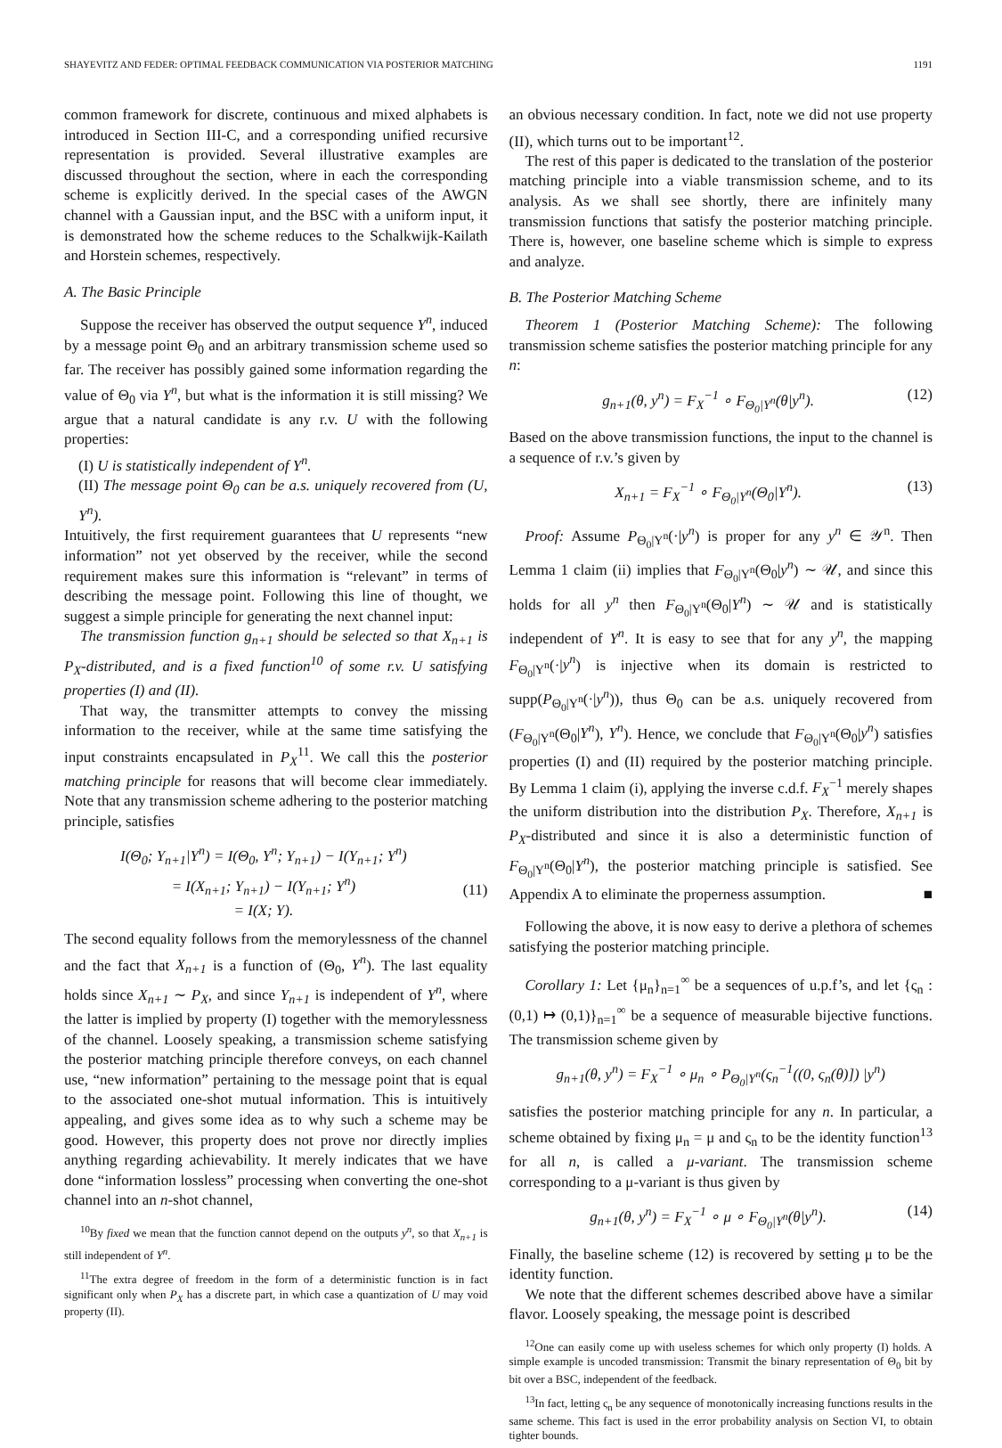SHAYEVITZ AND FEDER: OPTIMAL FEEDBACK COMMUNICATION VIA POSTERIOR MATCHING 1191
common framework for discrete, continuous and mixed alphabets is introduced in Section III-C, and a corresponding unified recursive representation is provided. Several illustrative examples are discussed throughout the section, where in each the corresponding scheme is explicitly derived. In the special cases of the AWGN channel with a Gaussian input, and the BSC with a uniform input, it is demonstrated how the scheme reduces to the Schalkwijk-Kailath and Horstein schemes, respectively.
A. The Basic Principle
Suppose the receiver has observed the output sequence Y<sup>n</sup>, induced by a message point Θ<sub>0</sub> and an arbitrary transmission scheme used so far. The receiver has possibly gained some information regarding the value of Θ<sub>0</sub> via Y<sup>n</sup>, but what is the information it is still missing? We argue that a natural candidate is any r.v. U with the following properties:
(I) U is statistically independent of Y<sup>n</sup>.
(II) The message point Θ<sub>0</sub> can be a.s. uniquely recovered from (U, Y<sup>n</sup>).
Intuitively, the first requirement guarantees that U represents “new information” not yet observed by the receiver, while the second requirement makes sure this information is “relevant” in terms of describing the message point. Following this line of thought, we suggest a simple principle for generating the next channel input:
The transmission function g<sub>n+1</sub> should be selected so that X<sub>n+1</sub> is P<sub>X</sub>-distributed, and is a fixed function<sup>10</sup> of some r.v. U satisfying properties (I) and (II).
That way, the transmitter attempts to convey the missing information to the receiver, while at the same time satisfying the input constraints encapsulated in P<sub>X</sub><sup>11</sup>. We call this the posterior matching principle for reasons that will become clear immediately. Note that any transmission scheme adhering to the posterior matching principle, satisfies
I(Θ<sub>0</sub>; Y<sub>n+1</sub>|Y<sup>n</sup>) = I(Θ<sub>0</sub>, Y<sup>n</sup>; Y<sub>n+1</sub>) − I(Y<sub>n+1</sub>; Y<sup>n</sup>)
= I(X<sub>n+1</sub>; Y<sub>n+1</sub>) − I(Y<sub>n+1</sub>; Y<sup>n</sup>)
= I(X; Y).
(11)
The second equality follows from the memorylessness of the channel and the fact that X<sub>n+1</sub> is a function of (Θ<sub>0</sub>, Y<sup>n</sup>). The last equality holds since X<sub>n+1</sub> ∼ P<sub>X</sub>, and since Y<sub>n+1</sub> is independent of Y<sup>n</sup>, where the latter is implied by property (I) together with the memorylessness of the channel. Loosely speaking, a transmission scheme satisfying the posterior matching principle therefore conveys, on each channel use, “new information” pertaining to the message point that is equal to the associated one-shot mutual information. This is intuitively appealing, and gives some idea as to why such a scheme may be good. However, this property does not prove nor directly implies anything regarding achievability. It merely indicates that we have done “information lossless” processing when converting the one-shot channel into an n-shot channel,
<sup>10</sup> By fixed we mean that the function cannot depend on the outputs y<sup>n</sup>, so that X<sub>n+1</sub> is still independent of Y<sup>n</sup>.
<sup>11</sup> The extra degree of freedom in the form of a deterministic function is in fact significant only when P<sub>X</sub> has a discrete part, in which case a quantization of U may void property (II).
an obvious necessary condition. In fact, note we did not use property (II), which turns out to be important<sup>12</sup>.
The rest of this paper is dedicated to the translation of the posterior matching principle into a viable transmission scheme, and to its analysis. As we shall see shortly, there are infinitely many transmission functions that satisfy the posterior matching principle. There is, however, one baseline scheme which is simple to express and analyze.
B. The Posterior Matching Scheme
Theorem 1 (Posterior Matching Scheme): The following transmission scheme satisfies the posterior matching principle for any n:
g<sub>n+1</sub>(θ, y<sup>n</sup>) = F<sub>X</sub><sup>−1</sup> ∘ F<sub>Θ<sub>0</sub>|Y<sup>n</sup></sub>(θ|y<sup>n</sup>). (12)
Based on the above transmission functions, the input to the channel is a sequence of r.v.’s given by
X<sub>n+1</sub> = F<sub>X</sub><sup>−1</sup> ∘ F<sub>Θ<sub>0</sub>|Y<sup>n</sup></sub>(Θ<sub>0</sub>|Y<sup>n</sup>). (13)
Proof: Assume P<sub>Θ<sub>0</sub>|Y<sup>n</sup></sub>(·|y<sup>n</sup>) is proper for any y<sup>n</sup> ∈ 𝒴<sup>n</sup>. Then Lemma 1 claim (ii) implies that F<sub>Θ<sub>0</sub>|Y<sup>n</sup></sub>(Θ<sub>0</sub>|y<sup>n</sup>) ∼ 𝒰, and since this holds for all y<sup>n</sup> then F<sub>Θ<sub>0</sub>|Y<sup>n</sup></sub>(Θ<sub>0</sub>|Y<sup>n</sup>) ∼ 𝒰 and is statistically independent of Y<sup>n</sup>. It is easy to see that for any y<sup>n</sup>, the mapping F<sub>Θ<sub>0</sub>|Y<sup>n</sup></sub>(·|y<sup>n</sup>) is injective when its domain is restricted to supp(P<sub>Θ<sub>0</sub>|Y<sup>n</sup></sub>(·|y<sup>n</sup>)), thus Θ<sub>0</sub> can be a.s. uniquely recovered from (F<sub>Θ<sub>0</sub>|Y<sup>n</sup></sub>(Θ<sub>0</sub>|Y<sup>n</sup>), Y<sup>n</sup>). Hence, we conclude that F<sub>Θ<sub>0</sub>|Y<sup>n</sup></sub>(Θ<sub>0</sub>|y<sup>n</sup>) satisfies properties (I) and (II) required by the posterior matching principle. By Lemma 1 claim (i), applying the inverse c.d.f. F<sub>X</sub><sup>−1</sup> merely shapes the uniform distribution into the distribution P<sub>X</sub>. Therefore, X<sub>n+1</sub> is P<sub>X</sub>-distributed and since it is also a deterministic function of F<sub>Θ<sub>0</sub>|Y<sup>n</sup></sub>(Θ<sub>0</sub>|Y<sup>n</sup>), the posterior matching principle is satisfied. See Appendix A to eliminate the properness assumption. ■
Following the above, it is now easy to derive a plethora of schemes satisfying the posterior matching principle.
Corollary 1: Let {μ<sub>n</sub>}<sub>n=1</sub><sup>∞</sup> be a sequences of u.p.f’s, and let {ς<sub>n</sub> : (0,1) ↦ (0,1)}<sub>n=1</sub><sup>∞</sup> be a sequence of measurable bijective functions. The transmission scheme given by
g<sub>n+1</sub>(θ, y<sup>n</sup>) = F<sub>X</sub><sup>−1</sup> ∘ μ<sub>n</sub> ∘ P<sub>Θ<sub>0</sub>|Y<sup>n</sup></sub>(ς<sub>n</sub><sup>−1</sup>((0, ς<sub>n</sub>(θ)]) |y<sup>n</sup>)
satisfies the posterior matching principle for any n. In particular, a scheme obtained by fixing μ<sub>n</sub> = μ and ς<sub>n</sub> to be the identity function<sup>13</sup> for all n, is called a μ-variant. The transmission scheme corresponding to a μ-variant is thus given by
g<sub>n+1</sub>(θ, y<sup>n</sup>) = F<sub>X</sub><sup>−1</sup> ∘ μ ∘ F<sub>Θ<sub>0</sub>|Y<sup>n</sup></sub>(θ|y<sup>n</sup>). (14)
Finally, the baseline scheme (12) is recovered by setting μ to be the identity function.
We note that the different schemes described above have a similar flavor. Loosely speaking, the message point is described
<sup>12</sup> One can easily come up with useless schemes for which only property (I) holds. A simple example is uncoded transmission: Transmit the binary representation of Θ<sub>0</sub> bit by bit over a BSC, independent of the feedback.
<sup>13</sup> In fact, letting ς<sub>n</sub> be any sequence of monotonically increasing functions results in the same scheme. This fact is used in the error probability analysis on Section VI, to obtain tighter bounds.